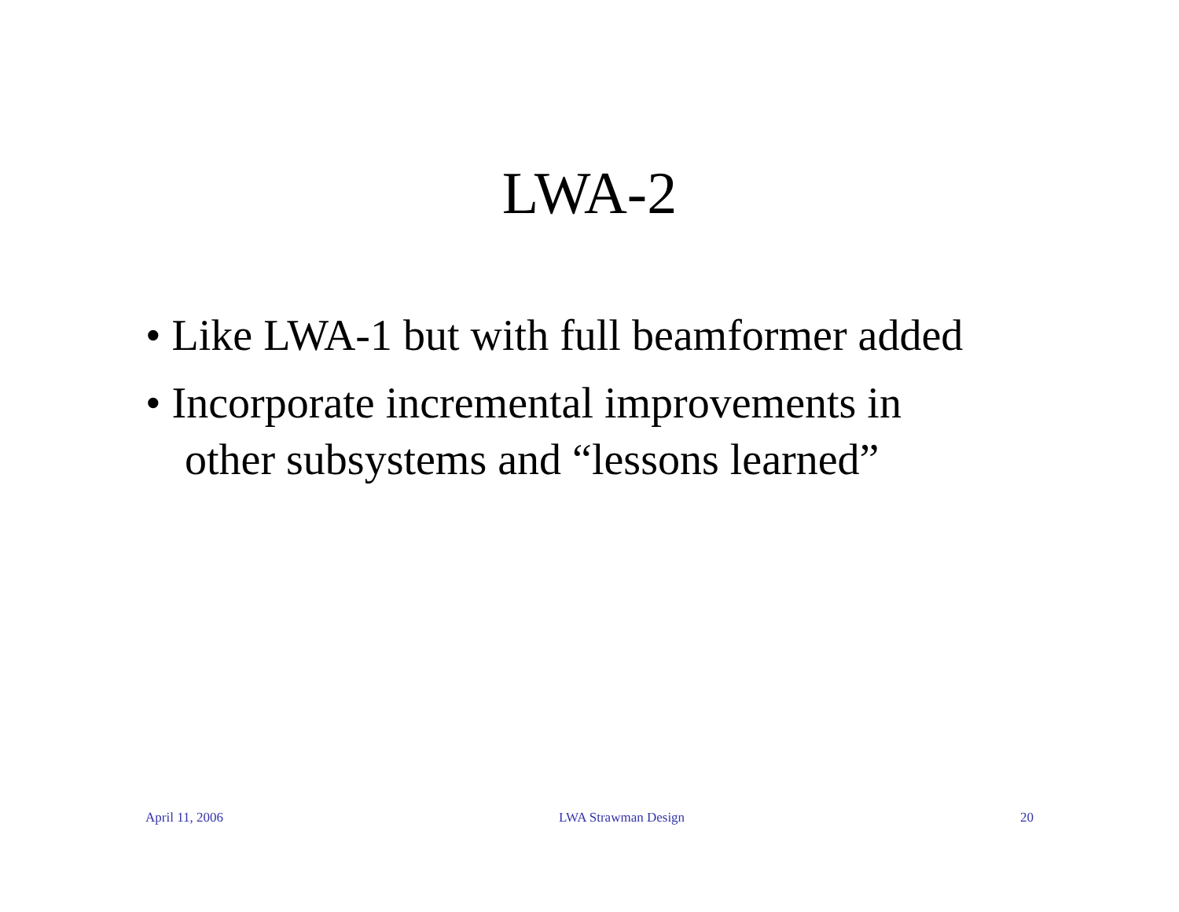LWA-2
• Like LWA-1 but with full beamformer added
• Incorporate incremental improvements in other subsystems and “lessons learned”
April 11, 2006 LWA Strawman Design 20